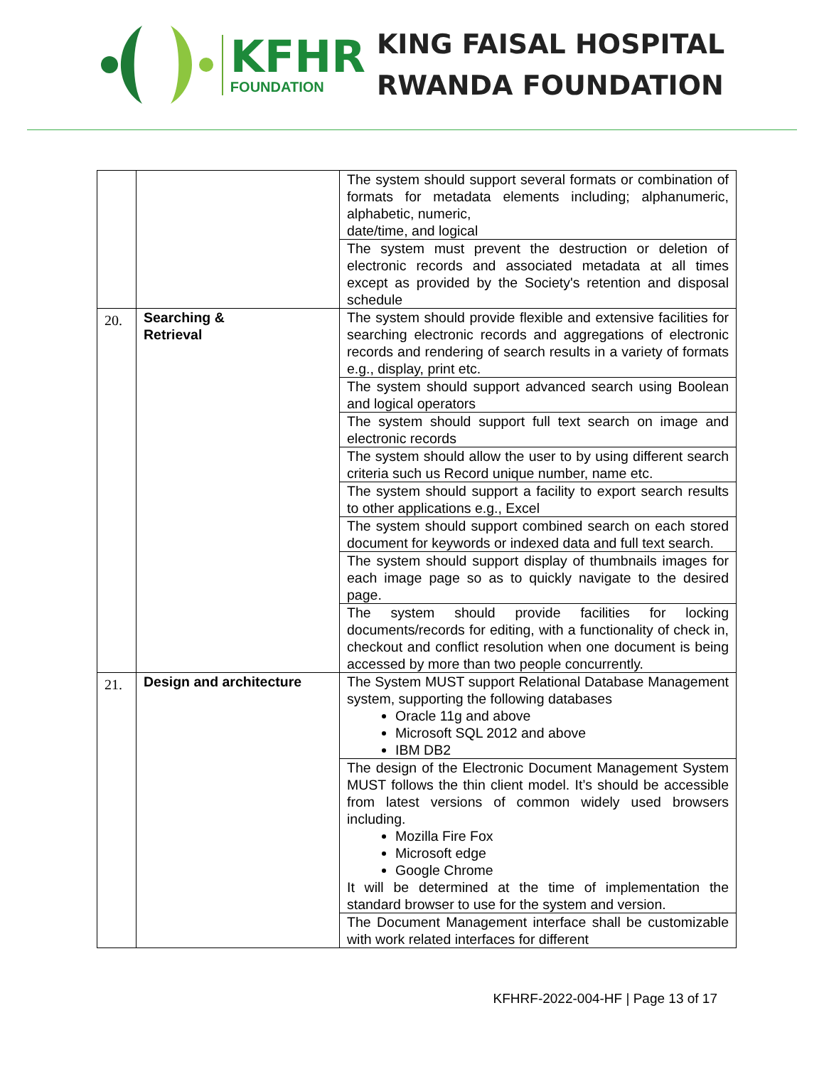KFHR
FOUNDATION
KING FAISAL HOSPITAL
RWANDA FOUNDATION
| | | The system should support several formats or combination of formats for metadata elements including; alphanumeric, alphabetic, numeric, date/time, and logical |
| | | The system must prevent the destruction or deletion of electronic records and associated metadata at all times except as provided by the Society's retention and disposal schedule |
| 20. | Searching & Retrieval | The system should provide flexible and extensive facilities for searching electronic records and aggregations of electronic records and rendering of search results in a variety of formats e.g., display, print etc. |
| | | The system should support advanced search using Boolean and logical operators |
| | | The system should support full text search on image and electronic records |
| | | The system should allow the user to by using different search criteria such us Record unique number, name etc. |
| | | The system should support a facility to export search results to other applications e.g., Excel |
| | | The system should support combined search on each stored document for keywords or indexed data and full text search. |
| | | The system should support display of thumbnails images for each image page so as to quickly navigate to the desired page. |
| | | The system should provide facilities for locking documents/records for editing, with a functionality of check in, checkout and conflict resolution when one document is being accessed by more than two people concurrently. |
| 21. | Design and architecture | The System MUST support Relational Database Management system, supporting the following databases Oracle 11g and above Microsoft SQL 2012 and above IBM DB2 |
| | | The design of the Electronic Document Management System MUST follows the thin client model. It’s should be accessible from latest versions of common widely used browsers including. Mozilla Fire Fox Microsoft edge Google Chrome It will be determined at the time of implementation the standard browser to use for the system and version. |
| | | The Document Management interface shall be customizable with work related interfaces for different |
KFHRF-2022-004-HF | Page 13 of 17